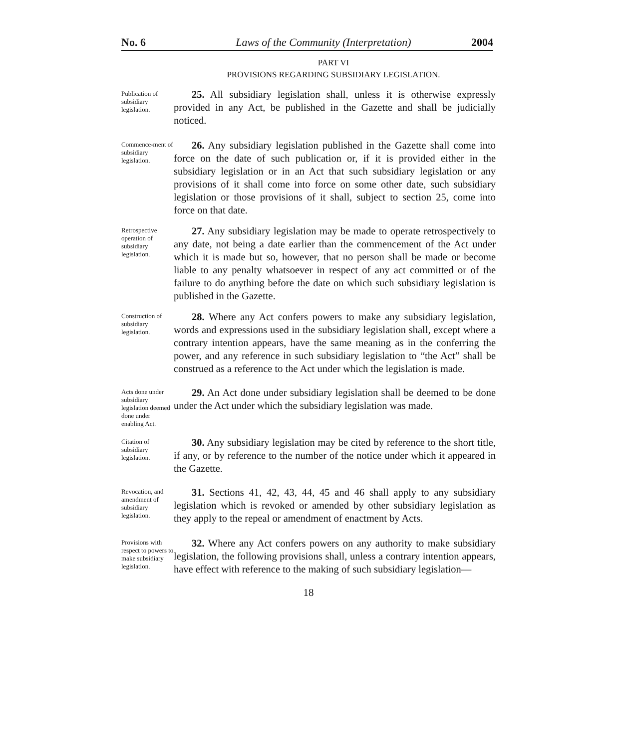No. 6 Laws of the Community (Interpretation) 2004
PART VI
PROVISIONS REGARDING SUBSIDIARY LEGISLATION.
Publication of subsidiary legislation.
25. All subsidiary legislation shall, unless it is otherwise expressly provided in any Act, be published in the Gazette and shall be judicially noticed.
Commence-ment of subsidiary legislation.
26. Any subsidiary legislation published in the Gazette shall come into force on the date of such publication or, if it is provided either in the subsidiary legislation or in an Act that such subsidiary legislation or any provisions of it shall come into force on some other date, such subsidiary legislation or those provisions of it shall, subject to section 25, come into force on that date.
Retrospective operation of subsidiary legislation.
27. Any subsidiary legislation may be made to operate retrospectively to any date, not being a date earlier than the commencement of the Act under which it is made but so, however, that no person shall be made or become liable to any penalty whatsoever in respect of any act committed or of the failure to do anything before the date on which such subsidiary legislation is published in the Gazette.
Construction of subsidiary legislation.
28. Where any Act confers powers to make any subsidiary legislation, words and expressions used in the subsidiary legislation shall, except where a contrary intention appears, have the same meaning as in the conferring the power, and any reference in such subsidiary legislation to “the Act” shall be construed as a reference to the Act under which the legislation is made.
Acts done under subsidiary legislation deemed done under enabling Act.
29. An Act done under subsidiary legislation shall be deemed to be done under the Act under which the subsidiary legislation was made.
Citation of subsidiary legislation.
30. Any subsidiary legislation may be cited by reference to the short title, if any, or by reference to the number of the notice under which it appeared in the Gazette.
Revocation, and amendment of subsidiary legislation.
31. Sections 41, 42, 43, 44, 45 and 46 shall apply to any subsidiary legislation which is revoked or amended by other subsidiary legislation as they apply to the repeal or amendment of enactment by Acts.
Provisions with respect to powers to make subsidiary legislation.
32. Where any Act confers powers on any authority to make subsidiary legislation, the following provisions shall, unless a contrary intention appears, have effect with reference to the making of such subsidiary legislation—
18